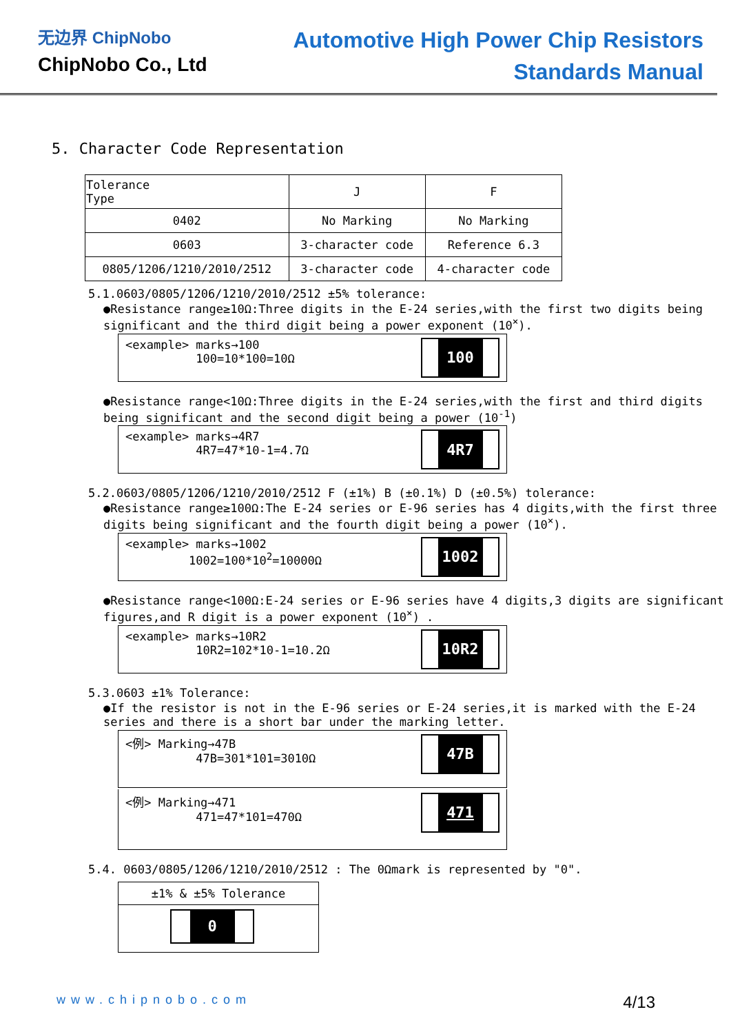无边界 ChipNobo
ChipNobo Co., Ltd
Automotive High Power Chip Resistors
Standards Manual
5. Character Code Representation
| Tolerance Type | J | F |
| 0402 | No Marking | No Marking |
| 0603 | 3-character code | Reference 6.3 |
| 0805/1206/1210/2010/2512 | 3-character code | 4-character code |
5.1.0603/0805/1206/1210/2010/2512 ±5% tolerance:
●Resistance range≥10Ω:Three digits in the E-24 series,with the first two digits being significant and the third digit being a power exponent (10<sup>×</sup>).
<example> marks→100
100=10*100=10Ω
100
●Resistance range<10Ω:Three digits in the E-24 series,with the first and third digits being significant and the second digit being a power (10<sup>-1</sup>)
<example> marks→4R7
4R7=47*10-1=4.7Ω
4R7
5.2.0603/0805/1206/1210/2010/2512 F (±1%) B (±0.1%) D (±0.5%) tolerance:
●Resistance range≥100Ω:The E-24 series or E-96 series has 4 digits,with the first three digits being significant and the fourth digit being a power (10<sup>×</sup>).
<example> marks→1002
1002=100*10<sup>2</sup>=10000Ω
1002
●Resistance range<100Ω:E-24 series or E-96 series have 4 digits,3 digits are significant figures,and R digit is a power exponent (10<sup>×</sup>) .
<example> marks→10R2
10R2=102*10-1=10.2Ω
10R2
5.3.0603 ±1% Tolerance:
●If the resistor is not in the E-96 series or E-24 series,it is marked with the E-24 series and there is a short bar under the marking letter.
<例> Marking→47B
47B=301*101=3010Ω
47B
<例> Marking→471
471=47*101=470Ω
471
5.4. 0603/0805/1206/1210/2010/2512 : The 0Ωmark is represented by "0".
±1% & ±5% Tolerance
0
www.chipnobo.com 4/13